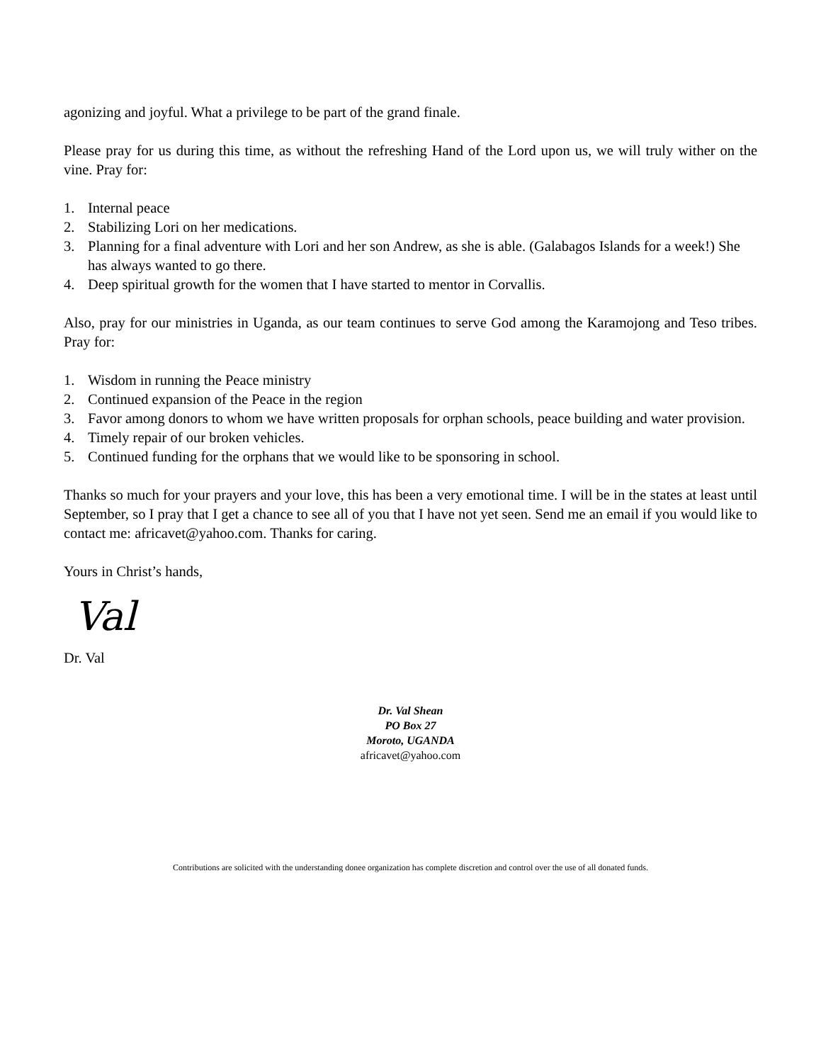agonizing and joyful. What a privilege to be part of the grand finale.
Please pray for us during this time, as without the refreshing Hand of the Lord upon us, we will truly wither on the vine. Pray for:
1. Internal peace
2. Stabilizing Lori on her medications.
3. Planning for a final adventure with Lori and her son Andrew, as she is able. (Galabagos Islands for a week!) She has always wanted to go there.
4. Deep spiritual growth for the women that I have started to mentor in Corvallis.
Also, pray for our ministries in Uganda, as our team continues to serve God among the Karamojong and Teso tribes. Pray for:
1. Wisdom in running the Peace ministry
2. Continued expansion of the Peace in the region
3. Favor among donors to whom we have written proposals for orphan schools, peace building and water provision.
4. Timely repair of our broken vehicles.
5. Continued funding for the orphans that we would like to be sponsoring in school.
Thanks so much for your prayers and your love, this has been a very emotional time. I will be in the states at least until September, so I pray that I get a chance to see all of you that I have not yet seen. Send me an email if you would like to contact me: africavet@yahoo.com. Thanks for caring.
Yours in Christ’s hands,
Val
Dr. Val
Dr. Val Shean
PO Box 27
Moroto, UGANDA
africavet@yahoo.com
Contributions are solicited with the understanding donee organization has complete discretion and control over the use of all donated funds.